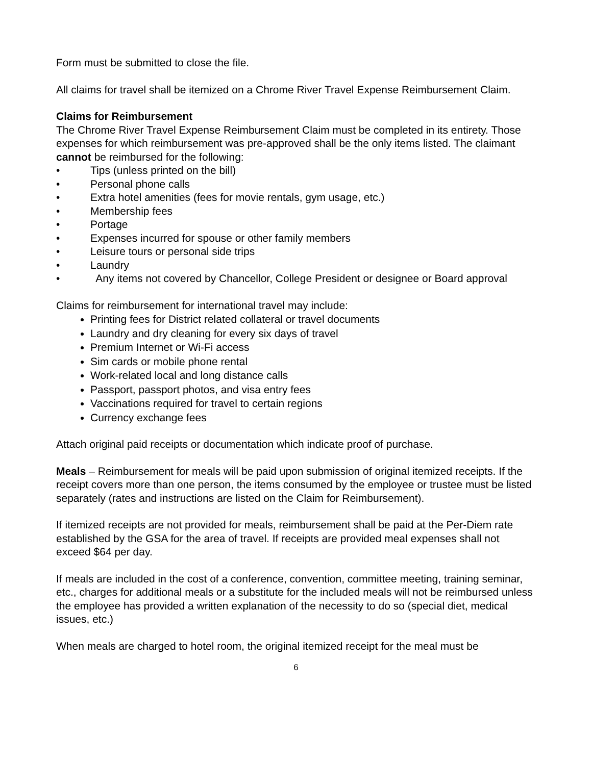Form must be submitted to close the file.
All claims for travel shall be itemized on a Chrome River Travel Expense Reimbursement Claim.
Claims for Reimbursement
The Chrome River Travel Expense Reimbursement Claim must be completed in its entirety. Those expenses for which reimbursement was pre-approved shall be the only items listed. The claimant cannot be reimbursed for the following:
• Tips (unless printed on the bill)
• Personal phone calls
• Extra hotel amenities (fees for movie rentals, gym usage, etc.)
• Membership fees
• Portage
• Expenses incurred for spouse or other family members
• Leisure tours or personal side trips
• Laundry
• Any items not covered by Chancellor, College President or designee or Board approval
Claims for reimbursement for international travel may include:
Printing fees for District related collateral or travel documents
Laundry and dry cleaning for every six days of travel
Premium Internet or Wi-Fi access
Sim cards or mobile phone rental
Work-related local and long distance calls
Passport, passport photos, and visa entry fees
Vaccinations required for travel to certain regions
Currency exchange fees
Attach original paid receipts or documentation which indicate proof of purchase.
Meals – Reimbursement for meals will be paid upon submission of original itemized receipts. If the receipt covers more than one person, the items consumed by the employee or trustee must be listed separately (rates and instructions are listed on the Claim for Reimbursement).
If itemized receipts are not provided for meals, reimbursement shall be paid at the Per-Diem rate established by the GSA for the area of travel. If receipts are provided meal expenses shall not exceed $64 per day.
If meals are included in the cost of a conference, convention, committee meeting, training seminar, etc., charges for additional meals or a substitute for the included meals will not be reimbursed unless the employee has provided a written explanation of the necessity to do so (special diet, medical issues, etc.)
When meals are charged to hotel room, the original itemized receipt for the meal must be
6